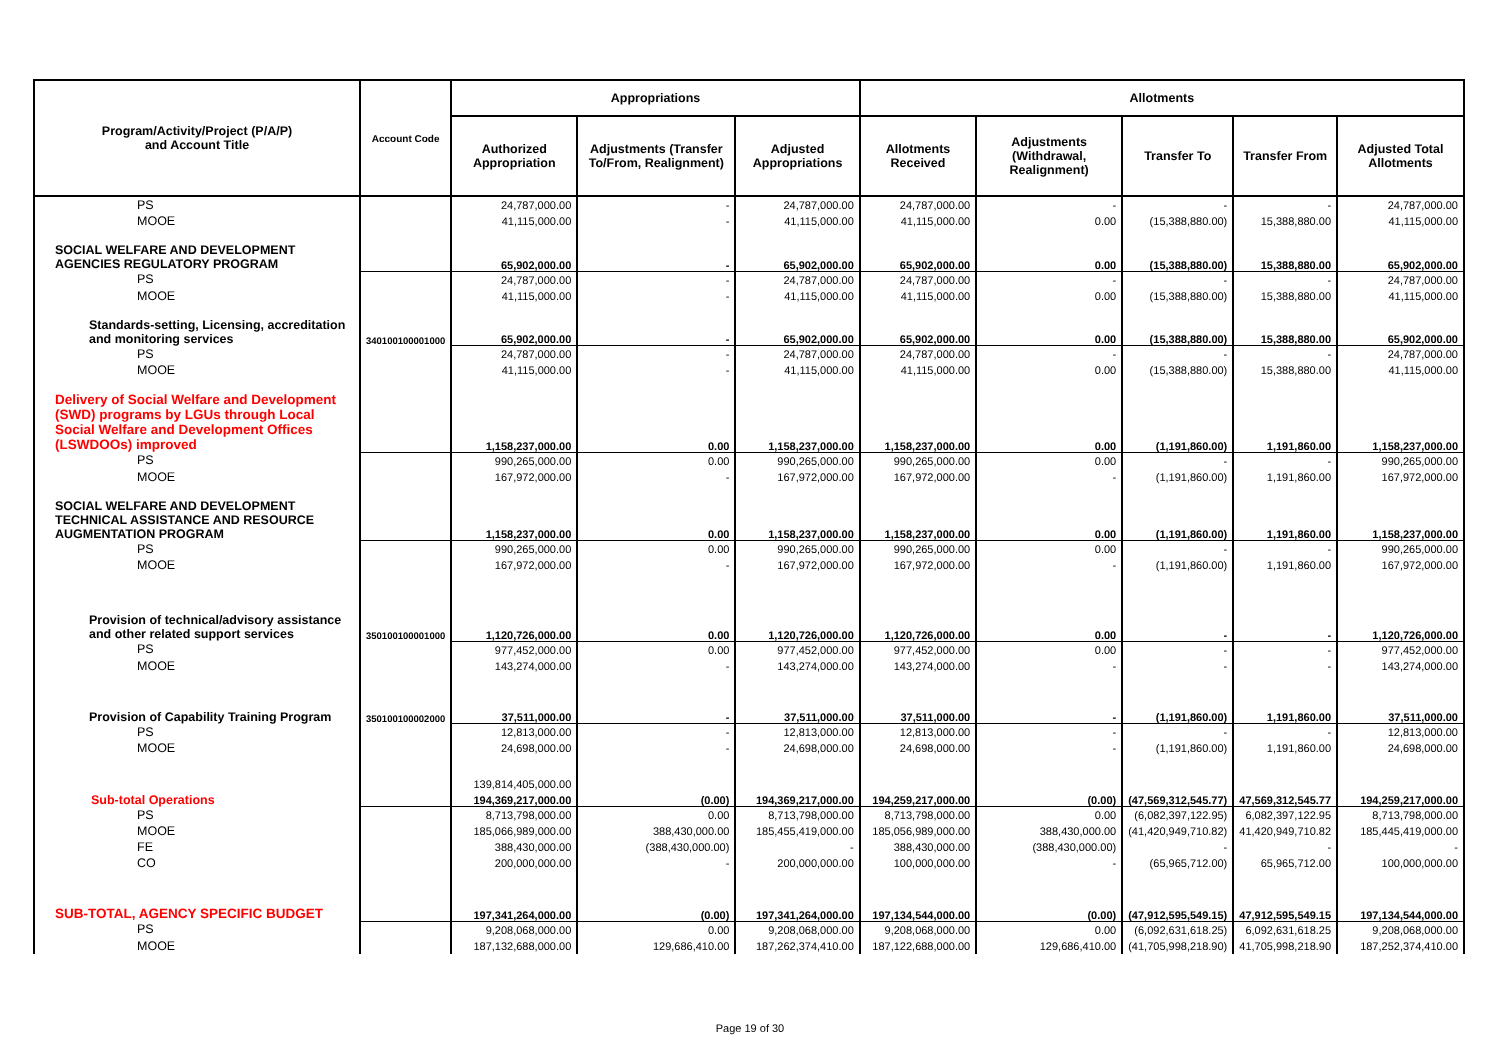| Program/Activity/Project (P/A/P) and Account Title | Account Code | Appropriations | | | Allotments | | | | |
| --- | --- | --- | --- | --- | --- | --- | --- | --- | --- |
| | | Authorized Appropriation | Adjustments (Transfer To/From, Realignment) | Adjusted Appropriations | Allotments Received | Adjustments (Withdrawal, Realignment) | Transfer To | Transfer From | Adjusted Total Allotments |
| PS | | 24,787,000.00 | - | 24,787,000.00 | 24,787,000.00 | - | - | - | 24,787,000.00 |
| MOOE | | 41,115,000.00 | - | 41,115,000.00 | 41,115,000.00 | 0.00 | (15,388,880.00) | 15,388,880.00 | 41,115,000.00 |
| SOCIAL WELFARE AND DEVELOPMENT AGENCIES REGULATORY PROGRAM | | 65,902,000.00 | - | 65,902,000.00 | 65,902,000.00 | 0.00 | (15,388,880.00) | 15,388,880.00 | 65,902,000.00 |
| PS | | 24,787,000.00 | - | 24,787,000.00 | 24,787,000.00 | - | - | - | 24,787,000.00 |
| MOOE | | 41,115,000.00 | - | 41,115,000.00 | 41,115,000.00 | 0.00 | (15,388,880.00) | 15,388,880.00 | 41,115,000.00 |
| Standards-setting, Licensing, accreditation and monitoring services | 340100100001000 | 65,902,000.00 | - | 65,902,000.00 | 65,902,000.00 | 0.00 | (15,388,880.00) | 15,388,880.00 | 65,902,000.00 |
| PS | | 24,787,000.00 | - | 24,787,000.00 | 24,787,000.00 | - | - | - | 24,787,000.00 |
| MOOE | | 41,115,000.00 | - | 41,115,000.00 | 41,115,000.00 | 0.00 | (15,388,880.00) | 15,388,880.00 | 41,115,000.00 |
| Delivery of Social Welfare and Development (SWD) programs by LGUs through Local Social Welfare and Development Offices (LSWDOOs) improved | | 1,158,237,000.00 | 0.00 | 1,158,237,000.00 | 1,158,237,000.00 | 0.00 | (1,191,860.00) | 1,191,860.00 | 1,158,237,000.00 |
| PS | | 990,265,000.00 | 0.00 | 990,265,000.00 | 990,265,000.00 | 0.00 | - | - | 990,265,000.00 |
| MOOE | | 167,972,000.00 | - | 167,972,000.00 | 167,972,000.00 | - | (1,191,860.00) | 1,191,860.00 | 167,972,000.00 |
| SOCIAL WELFARE AND DEVELOPMENT TECHNICAL ASSISTANCE AND RESOURCE AUGMENTATION PROGRAM | | 1,158,237,000.00 | 0.00 | 1,158,237,000.00 | 1,158,237,000.00 | 0.00 | (1,191,860.00) | 1,191,860.00 | 1,158,237,000.00 |
| PS | | 990,265,000.00 | 0.00 | 990,265,000.00 | 990,265,000.00 | 0.00 | - | - | 990,265,000.00 |
| MOOE | | 167,972,000.00 | - | 167,972,000.00 | 167,972,000.00 | - | (1,191,860.00) | 1,191,860.00 | 167,972,000.00 |
| Provision of technical/advisory assistance and other related support services | 350100100001000 | 1,120,726,000.00 | 0.00 | 1,120,726,000.00 | 1,120,726,000.00 | 0.00 | - | - | 1,120,726,000.00 |
| PS | | 977,452,000.00 | 0.00 | 977,452,000.00 | 977,452,000.00 | 0.00 | - | - | 977,452,000.00 |
| MOOE | | 143,274,000.00 | - | 143,274,000.00 | 143,274,000.00 | - | - | - | 143,274,000.00 |
| Provision of Capability Training Program | 350100100002000 | 37,511,000.00 | - | 37,511,000.00 | 37,511,000.00 | - | (1,191,860.00) | 1,191,860.00 | 37,511,000.00 |
| PS | | 12,813,000.00 | - | 12,813,000.00 | 12,813,000.00 | - | - | - | 12,813,000.00 |
| MOOE | | 24,698,000.00 | - | 24,698,000.00 | 24,698,000.00 | - | (1,191,860.00) | 1,191,860.00 | 24,698,000.00 |
| | | 139,814,405,000.00 | | | | | | | |
| Sub-total Operations | | 194,369,217,000.00 | (0.00) | 194,369,217,000.00 | 194,259,217,000.00 | (0.00) | (47,569,312,545.77) | 47,569,312,545.77 | 194,259,217,000.00 |
| PS | | 8,713,798,000.00 | 0.00 | 8,713,798,000.00 | 8,713,798,000.00 | 0.00 | (6,082,397,122.95) | 6,082,397,122.95 | 8,713,798,000.00 |
| MOOE | | 185,066,989,000.00 | 388,430,000.00 | 185,455,419,000.00 | 185,056,989,000.00 | 388,430,000.00 | (41,420,949,710.82) | 41,420,949,710.82 | 185,445,419,000.00 |
| FE | | 388,430,000.00 | (388,430,000.00) | - | 388,430,000.00 | (388,430,000.00) | - | - | - |
| CO | | 200,000,000.00 | - | 200,000,000.00 | 100,000,000.00 | - | (65,965,712.00) | 65,965,712.00 | 100,000,000.00 |
| SUB-TOTAL, AGENCY SPECIFIC BUDGET | | 197,341,264,000.00 | (0.00) | 197,341,264,000.00 | 197,134,544,000.00 | (0.00) | (47,912,595,549.15) | 47,912,595,549.15 | 197,134,544,000.00 |
| PS | | 9,208,068,000.00 | 0.00 | 9,208,068,000.00 | 9,208,068,000.00 | 0.00 | (6,092,631,618.25) | 6,092,631,618.25 | 9,208,068,000.00 |
| MOOE | | 187,132,688,000.00 | 129,686,410.00 | 187,262,374,410.00 | 187,122,688,000.00 | 129,686,410.00 | (41,705,998,218.90) | 41,705,998,218.90 | 187,252,374,410.00 |
Page 19 of 30